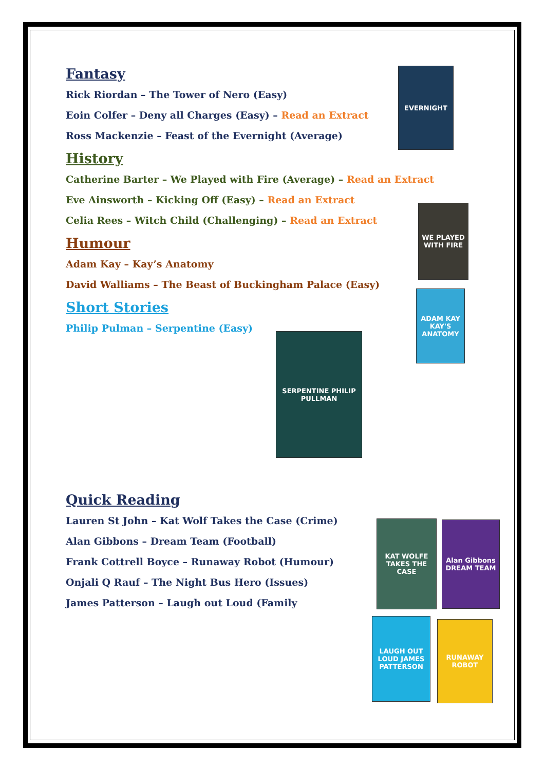EVERNIGHT
WE PLAYED WITH FIRE
ADAM KAY KAY'S ANATOMY
SERPENTINE PHILIP PULLMAN
KAT WOLFE TAKES THE CASE
Alan Gibbons DREAM TEAM
LAUGH OUT LOUD JAMES PATTERSON
RUNAWAY ROBOT
Fantasy
Rick Riordan – The Tower of Nero (Easy)
Eoin Colfer – Deny all Charges (Easy) – Read an Extract
Ross Mackenzie – Feast of the Evernight (Average)
History
Catherine Barter – We Played with Fire (Average) – Read an Extract
Eve Ainsworth – Kicking Off (Easy) – Read an Extract
Celia Rees – Witch Child (Challenging) – Read an Extract
Humour
Adam Kay – Kay’s Anatomy
David Walliams – The Beast of Buckingham Palace (Easy)
Short Stories
Philip Pulman – Serpentine (Easy)
Quick Reading
Lauren St John – Kat Wolf Takes the Case (Crime)
Alan Gibbons – Dream Team (Football)
Frank Cottrell Boyce – Runaway Robot (Humour)
Onjali Q Rauf – The Night Bus Hero (Issues)
James Patterson – Laugh out Loud (Family